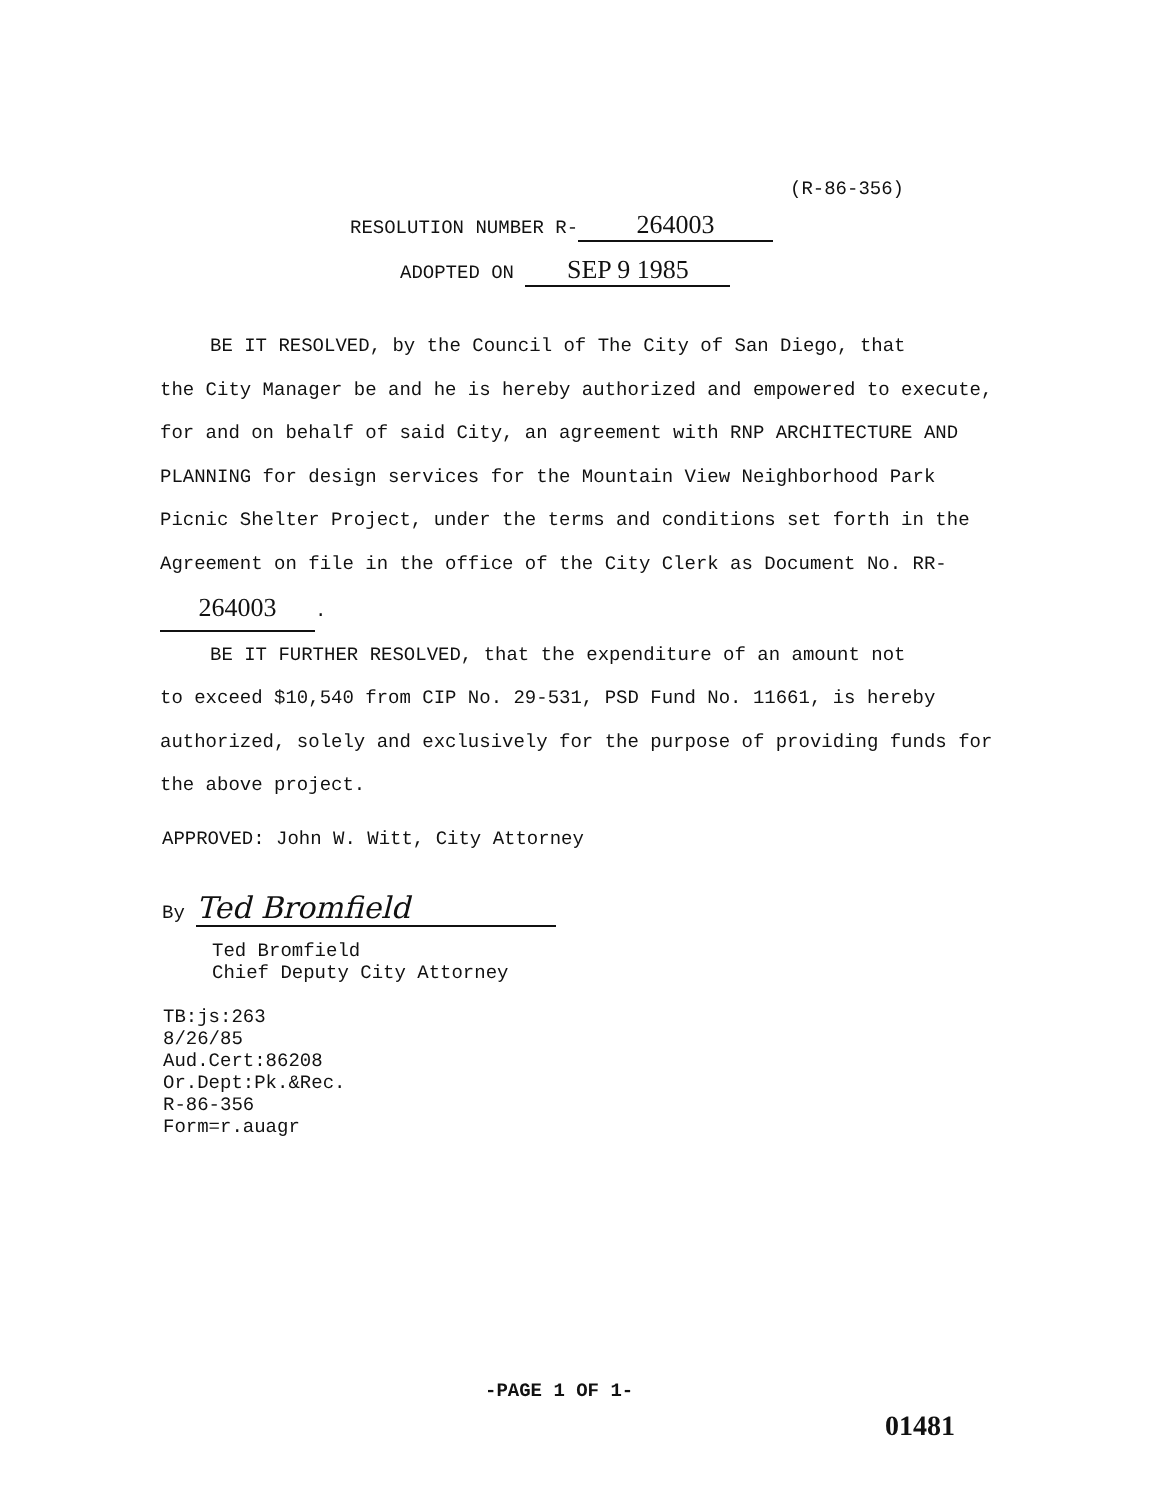(R-86-356)
RESOLUTION NUMBER R- 264003
ADOPTED ON SEP 9 1985
BE IT RESOLVED, by the Council of The City of San Diego, that
the City Manager be and he is hereby authorized and empowered to execute, for and on behalf of said City, an agreement with RNP ARCHITECTURE AND PLANNING for design services for the Mountain View Neighborhood Park Picnic Shelter Project, under the terms and conditions set forth in the Agreement on file in the office of the City Clerk as Document No. RR- 264003.
BE IT FURTHER RESOLVED, that the expenditure of an amount not
to exceed $10,540 from CIP No. 29-531, PSD Fund No. 11661, is hereby authorized, solely and exclusively for the purpose of providing funds for the above project.
APPROVED: John W. Witt, City Attorney
By Ted Bromfield
Ted Bromfield
Chief Deputy City Attorney
TB:js:263
8/26/85
Aud.Cert:86208
Or.Dept:Pk.&Rec.
R-86-356
Form=r.auagr
-PAGE 1 OF 1-
01481